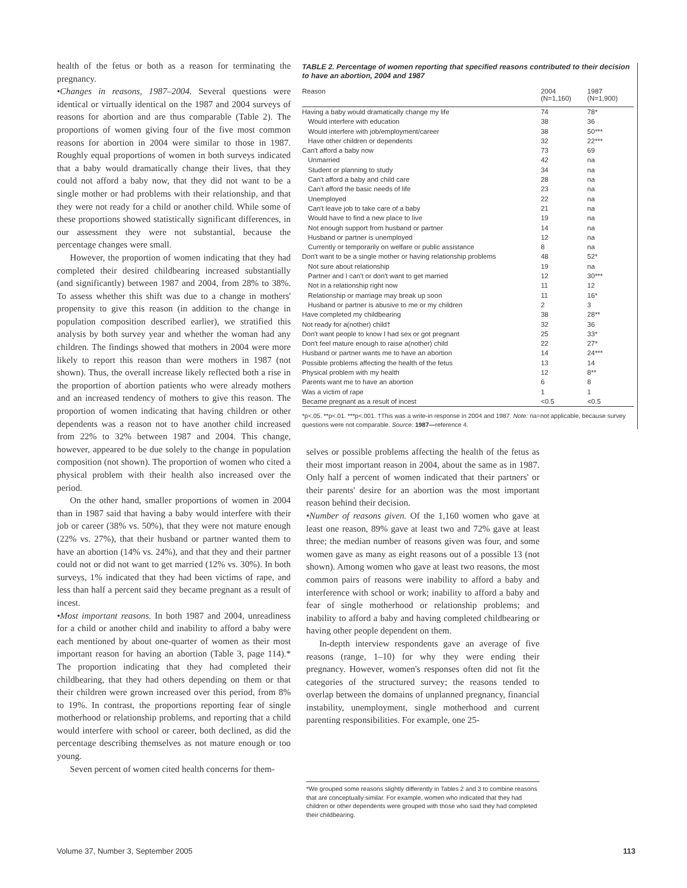health of the fetus or both as a reason for terminating the pregnancy.
•Changes in reasons, 1987–2004. Several questions were identical or virtually identical on the 1987 and 2004 surveys of reasons for abortion and are thus comparable (Table 2). The proportions of women giving four of the five most common reasons for abortion in 2004 were similar to those in 1987. Roughly equal proportions of women in both surveys indicated that a baby would dramatically change their lives, that they could not afford a baby now, that they did not want to be a single mother or had problems with their relationship, and that they were not ready for a child or another child. While some of these proportions showed statistically significant differences, in our assessment they were not substantial, because the percentage changes were small.
However, the proportion of women indicating that they had completed their desired childbearing increased substantially (and significantly) between 1987 and 2004, from 28% to 38%. To assess whether this shift was due to a change in mothers' propensity to give this reason (in addition to the change in population composition described earlier), we stratified this analysis by both survey year and whether the woman had any children. The findings showed that mothers in 2004 were more likely to report this reason than were mothers in 1987 (not shown). Thus, the overall increase likely reflected both a rise in the proportion of abortion patients who were already mothers and an increased tendency of mothers to give this reason. The proportion of women indicating that having children or other dependents was a reason not to have another child increased from 22% to 32% between 1987 and 2004. This change, however, appeared to be due solely to the change in population composition (not shown). The proportion of women who cited a physical problem with their health also increased over the period.
On the other hand, smaller proportions of women in 2004 than in 1987 said that having a baby would interfere with their job or career (38% vs. 50%), that they were not mature enough (22% vs. 27%), that their husband or partner wanted them to have an abortion (14% vs. 24%), and that they and their partner could not or did not want to get married (12% vs. 30%). In both surveys, 1% indicated that they had been victims of rape, and less than half a percent said they became pregnant as a result of incest.
•Most important reasons. In both 1987 and 2004, unreadiness for a child or another child and inability to afford a baby were each mentioned by about one-quarter of women as their most important reason for having an abortion (Table 3, page 114).* The proportion indicating that they had completed their childbearing, that they had others depending on them or that their children were grown increased over this period, from 8% to 19%. In contrast, the proportions reporting fear of single motherhood or relationship problems, and reporting that a child would interfere with school or career, both declined, as did the percentage describing themselves as not mature enough or too young.
Seven percent of women cited health concerns for them-
TABLE 2. Percentage of women reporting that specified reasons contributed to their decision to have an abortion, 2004 and 1987
| Reason | 2004 (N=1,160) | 1987 (N=1,900) |
| --- | --- | --- |
| Having a baby would dramatically change my life | 74 | 78* |
| Would interfere with education | 38 | 36 |
| Would interfere with job/employment/career | 38 | 50*** |
| Have other children or dependents | 32 | 22*** |
| Can't afford a baby now | 73 | 69 |
| Unmarried | 42 | na |
| Student or planning to study | 34 | na |
| Can't afford a baby and child care | 28 | na |
| Can't afford the basic needs of life | 23 | na |
| Unemployed | 22 | na |
| Can't leave job to take care of a baby | 21 | na |
| Would have to find a new place to live | 19 | na |
| Not enough support from husband or partner | 14 | na |
| Husband or partner is unemployed | 12 | na |
| Currently or temporarily on welfare or public assistance | 8 | na |
| Don't want to be a single mother or having relationship problems | 48 | 52* |
| Not sure about relationship | 19 | na |
| Partner and I can't or don't want to get married | 12 | 30*** |
| Not in a relationship right now | 11 | 12 |
| Relationship or marriage may break up soon | 11 | 16* |
| Husband or partner is abusive to me or my children | 2 | 3 |
| Have completed my childbearing | 38 | 28** |
| Not ready for a(nother) child† | 32 | 36 |
| Don't want people to know I had sex or got pregnant | 25 | 33* |
| Don't feel mature enough to raise a(nother) child | 22 | 27* |
| Husband or partner wants me to have an abortion | 14 | 24*** |
| Possible problems affecting the health of the fetus | 13 | 14 |
| Physical problem with my health | 12 | 8** |
| Parents want me to have an abortion | 6 | 8 |
| Was a victim of rape | 1 | 1 |
| Became pregnant as a result of incest | <0.5 | <0.5 |
*p<.05. **p<.01. ***p<.001. †This was a write-in response in 2004 and 1987. Note: na=not applicable, because survey questions were not comparable. Source: 1987—reference 4.
selves or possible problems affecting the health of the fetus as their most important reason in 2004, about the same as in 1987. Only half a percent of women indicated that their partners' or their parents' desire for an abortion was the most important reason behind their decision.
•Number of reasons given. Of the 1,160 women who gave at least one reason, 89% gave at least two and 72% gave at least three; the median number of reasons given was four, and some women gave as many as eight reasons out of a possible 13 (not shown). Among women who gave at least two reasons, the most common pairs of reasons were inability to afford a baby and interference with school or work; inability to afford a baby and fear of single motherhood or relationship problems; and inability to afford a baby and having completed childbearing or having other people dependent on them.
In-depth interview respondents gave an average of five reasons (range, 1–10) for why they were ending their pregnancy. However, women's responses often did not fit the categories of the structured survey; the reasons tended to overlap between the domains of unplanned pregnancy, financial instability, unemployment, single motherhood and current parenting responsibilities. For example, one 25-
*We grouped some reasons slightly differently in Tables 2 and 3 to combine reasons that are conceptually similar. For example, women who indicated that they had children or other dependents were grouped with those who said they had completed their childbearing.
Volume 37, Number 3, September 2005 113